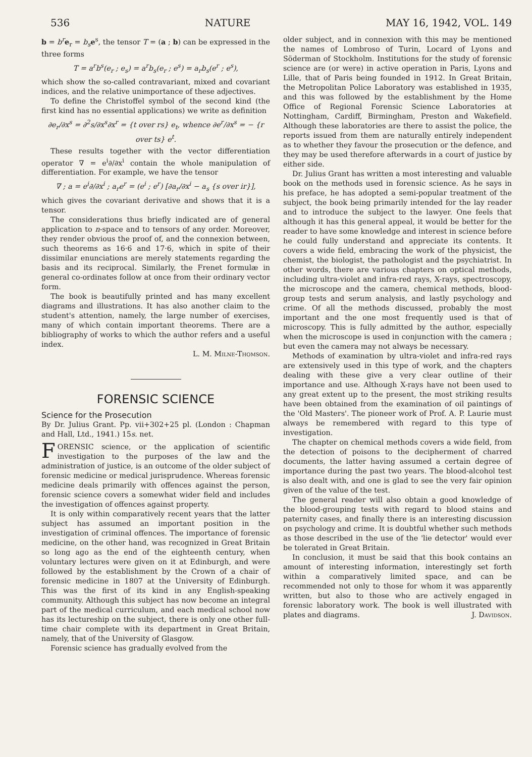536 NATURE MAY 16, 1942, VOL. 149
b = b<sup>r</sup> e<sub>r</sub> = b<sub>s</sub> e<sup>s</sup>, the tensor T = (a ; b) can be expressed in the three forms
T = a<sup>r</sup>b<sup>s</sup>(e<sub>r</sub> ; e<sub>s</sub>) = a<sup>r</sup>b<sub>s</sub>(e<sub>r</sub> ; e<sup>s</sup>) = a<sub>r</sub>b<sub>s</sub>(e<sup>r</sup> ; e<sup>s</sup>),
which show the so-called contravariant, mixed and covariant indices, and the relative unimportance of these adjectives.
To define the Christoffel symbol of the second kind (the first kind has no essential applications) we write as definition
∂e<sub>r</sub>/∂x<sup>s</sup> = ∂<sup>2</sup>s/∂x<sup>s</sup>∂x<sup>r</sup> = {t over rs} e<sub>t</sub>, whence ∂e<sup>r</sup>/∂x<sup>s</sup> = − {r over ts} e<sup>t</sup>.
These results together with the vector differentiation operator ∇ = e<sup>i</sup>∂/∂x<sup>i</sup> contain the whole manipulation of differentiation. For example, we have the tensor
∇ ; a = e<sup>i</sup>∂/∂x<sup>i</sup> ; a<sub>r</sub>e<sup>r</sup> = (e<sup>i</sup> ; e<sup>r</sup>) [∂a<sub>r</sub>/∂x<sup>i</sup> − a<sub>s</sub> {s over ir}],
which gives the covariant derivative and shows that it is a tensor.
The considerations thus briefly indicated are of general application to n-space and to tensors of any order. Moreover, they render obvious the proof of, and the connexion between, such theorems as 16·6 and 17·6, which in spite of their dissimilar enunciations are merely statements regarding the basis and its reciprocal. Similarly, the Frenet formulæ in general co-ordinates follow at once from their ordinary vector form.
The book is beautifully printed and has many excellent diagrams and illustrations. It has also another claim to the student's attention, namely, the large number of exercises, many of which contain important theorems. There are a bibliography of works to which the author refers and a useful index.
L. M. Milne-Thomson.
FORENSIC SCIENCE
Science for the Prosecution
By Dr. Julius Grant. Pp. vii+302+25 pl. (London : Chapman and Hall, Ltd., 1941.) 15s. net.
FORENSIC science, or the application of scientific investigation to the purposes of the law and the administration of justice, is an outcome of the older subject of forensic medicine or medical jurisprudence. Whereas forensic medicine deals primarily with offences against the person, forensic science covers a somewhat wider field and includes the investigation of offences against property.
It is only within comparatively recent years that the latter subject has assumed an important position in the investigation of criminal offences. The importance of forensic medicine, on the other hand, was recognized in Great Britain so long ago as the end of the eighteenth century, when voluntary lectures were given on it at Edinburgh, and were followed by the establishment by the Crown of a chair of forensic medicine in 1807 at the University of Edinburgh. This was the first of its kind in any English-speaking community. Although this subject has now become an integral part of the medical curriculum, and each medical school now has its lectureship on the subject, there is only one other full-time chair complete with its department in Great Britain, namely, that of the University of Glasgow.
Forensic science has gradually evolved from the
older subject, and in connexion with this may be mentioned the names of Lombroso of Turin, Locard of Lyons and Söderman of Stockholm. Institutions for the study of forensic science are (or were) in active operation in Paris, Lyons and Lille, that of Paris being founded in 1912. In Great Britain, the Metropolitan Police Laboratory was established in 1935, and this was followed by the establishment by the Home Office of Regional Forensic Science Laboratories at Nottingham, Cardiff, Birmingham, Preston and Wakefield. Although these laboratories are there to assist the police, the reports issued from them are naturally entirely independent as to whether they favour the prosecution or the defence, and they may be used therefore afterwards in a court of justice by either side.
Dr. Julius Grant has written a most interesting and valuable book on the methods used in forensic science. As he says in his preface, he has adopted a semi-popular treatment of the subject, the book being primarily intended for the lay reader and to introduce the subject to the lawyer. One feels that although it has this general appeal, it would be better for the reader to have some knowledge and interest in science before he could fully understand and appreciate its contents. It covers a wide field, embracing the work of the physicist, the chemist, the biologist, the pathologist and the psychiatrist. In other words, there are various chapters on optical methods, including ultra-violet and infra-red rays, X-rays, spectroscopy, the microscope and the camera, chemical methods, blood-group tests and serum analysis, and lastly psychology and crime. Of all the methods discussed, probably the most important and the one most frequently used is that of microscopy. This is fully admitted by the author, especially when the microscope is used in conjunction with the camera ; but even the camera may not always be necessary.
Methods of examination by ultra-violet and infra-red rays are extensively used in this type of work, and the chapters dealing with these give a very clear outline of their importance and use. Although X-rays have not been used to any great extent up to the present, the most striking results have been obtained from the examination of oil paintings of the 'Old Masters'. The pioneer work of Prof. A. P. Laurie must always be remembered with regard to this type of investigation.
The chapter on chemical methods covers a wide field, from the detection of poisons to the decipherment of charred documents, the latter having assumed a certain degree of importance during the past two years. The blood-alcohol test is also dealt with, and one is glad to see the very fair opinion given of the value of the test.
The general reader will also obtain a good knowledge of the blood-grouping tests with regard to blood stains and paternity cases, and finally there is an interesting discussion on psychology and crime. It is doubtful whether such methods as those described in the use of the 'lie detector' would ever be tolerated in Great Britain.
In conclusion, it must be said that this book contains an amount of interesting information, interestingly set forth within a comparatively limited space, and can be recommended not only to those for whom it was apparently written, but also to those who are actively engaged in forensic laboratory work. The book is well illustrated with plates and diagrams. J. Davidson.